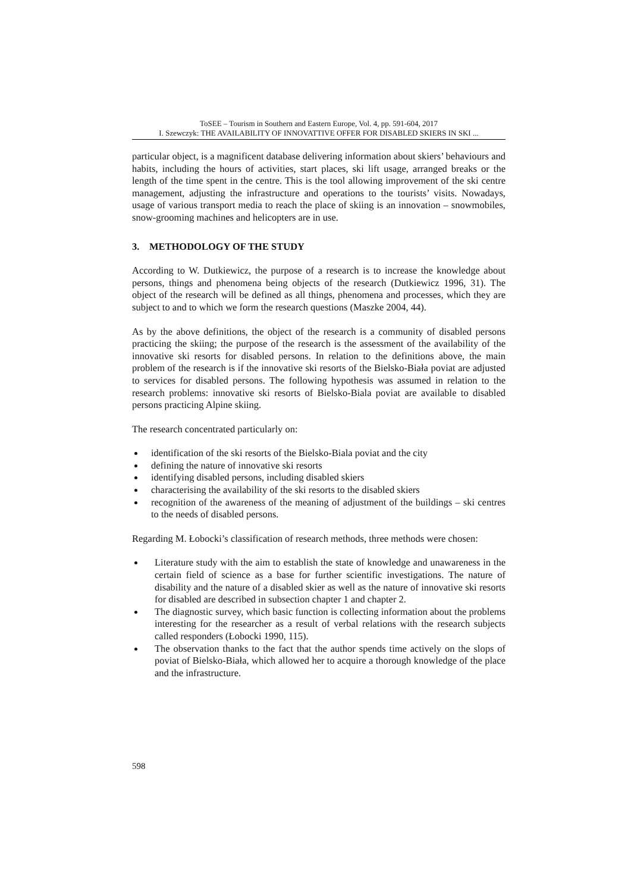ToSEE – Tourism in Southern and Eastern Europe, Vol. 4, pp. 591-604, 2017
I. Szewczyk: THE AVAILABILITY OF INNOVATTIVE OFFER FOR DISABLED SKIERS IN SKI ...
particular object, is a magnificent database delivering information about skiers’ behaviours and habits, including the hours of activities, start places, ski lift usage, arranged breaks or the length of the time spent in the centre. This is the tool allowing improvement of the ski centre management, adjusting the infrastructure and operations to the tourists’ visits. Nowadays, usage of various transport media to reach the place of skiing is an innovation – snowmobiles, snow-grooming machines and helicopters are in use.
3. METHODOLOGY OF THE STUDY
According to W. Dutkiewicz, the purpose of a research is to increase the knowledge about persons, things and phenomena being objects of the research (Dutkiewicz 1996, 31). The object of the research will be defined as all things, phenomena and processes, which they are subject to and to which we form the research questions (Maszke 2004, 44).
As by the above definitions, the object of the research is a community of disabled persons practicing the skiing; the purpose of the research is the assessment of the availability of the innovative ski resorts for disabled persons. In relation to the definitions above, the main problem of the research is if the innovative ski resorts of the Bielsko-Biała poviat are adjusted to services for disabled persons. The following hypothesis was assumed in relation to the research problems: innovative ski resorts of Bielsko-Biala poviat are available to disabled persons practicing Alpine skiing.
The research concentrated particularly on:
identification of the ski resorts of the Bielsko-Biala poviat and the city
defining the nature of innovative ski resorts
identifying disabled persons, including disabled skiers
characterising the availability of the ski resorts to the disabled skiers
recognition of the awareness of the meaning of adjustment of the buildings – ski centres to the needs of disabled persons.
Regarding M. Łobocki’s classification of research methods, three methods were chosen:
Literature study with the aim to establish the state of knowledge and unawareness in the certain field of science as a base for further scientific investigations. The nature of disability and the nature of a disabled skier as well as the nature of innovative ski resorts for disabled are described in subsection chapter 1 and chapter 2.
The diagnostic survey, which basic function is collecting information about the problems interesting for the researcher as a result of verbal relations with the research subjects called responders (Łobocki 1990, 115).
The observation thanks to the fact that the author spends time actively on the slops of poviat of Bielsko-Biała, which allowed her to acquire a thorough knowledge of the place and the infrastructure.
598